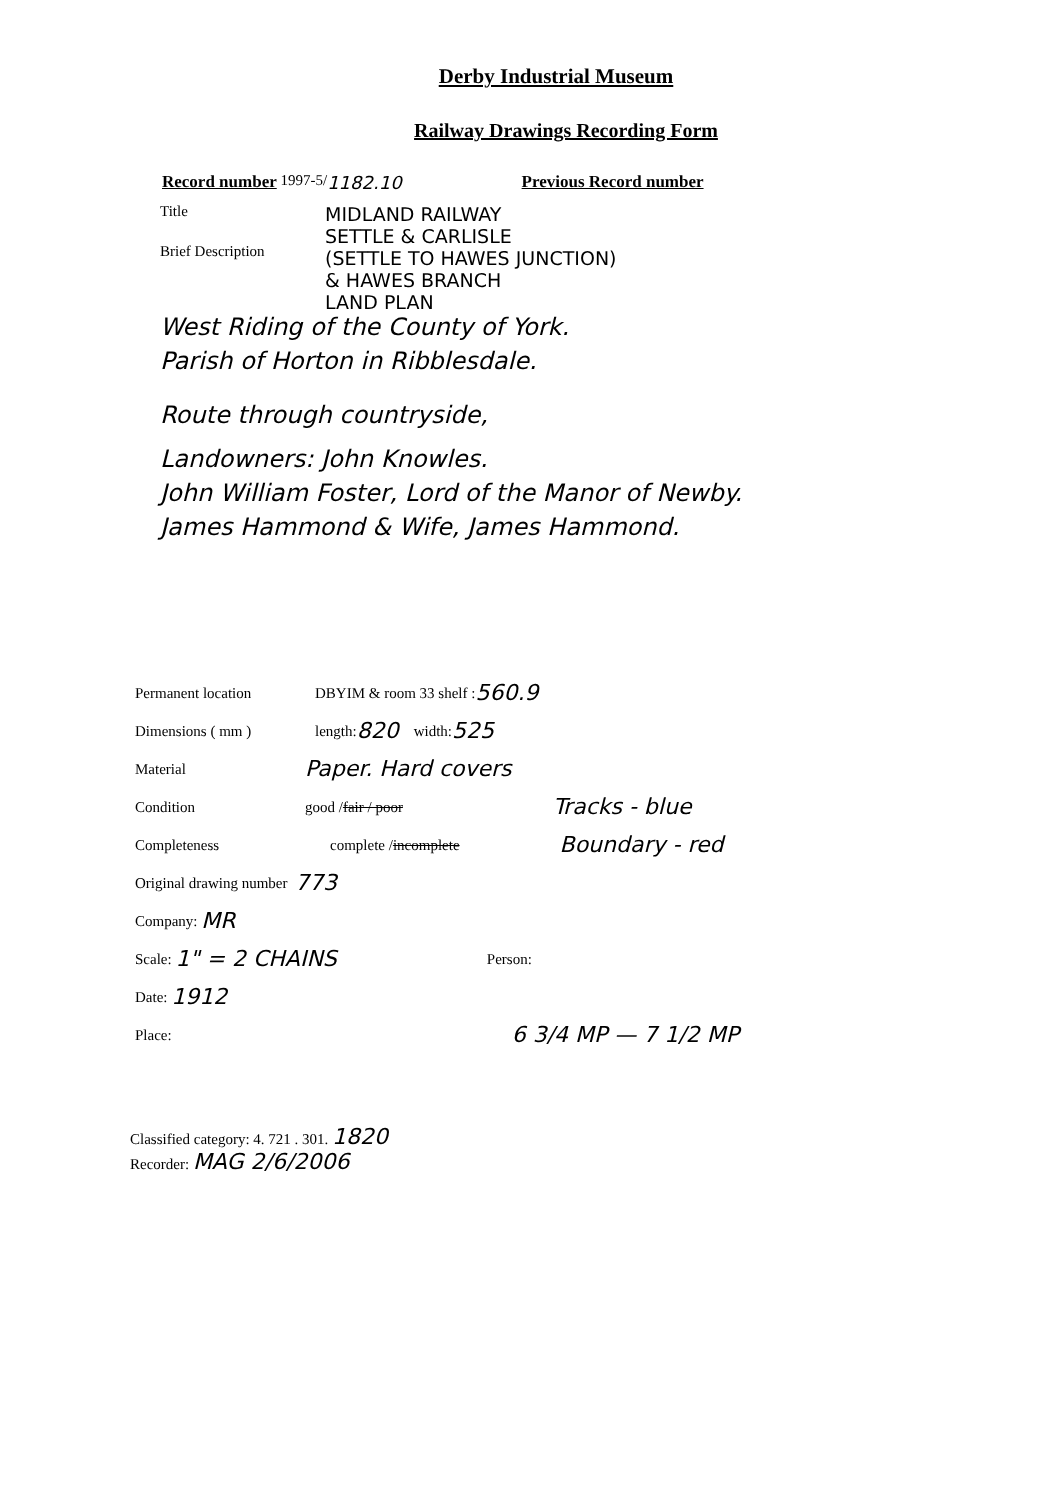Derby Industrial Museum
Railway Drawings Recording Form
Record number 1997-5/ 1182.10 Previous Record number
Title MIDLAND RAILWAY
SETTLE & CARLISLE
(SETTLE TO HAWES JUNCTION)
& HAWES BRANCH
LAND PLAN
Brief Description
West Riding of the County of York.
Parish of Horton in Ribblesdale.
Route through countryside,
Landowners: John Knowles.
John William Foster, Lord of the Manor of Newby.
James Hammond & Wife, James Hammond.
Permanent location DBYIM & room 33 shelf : 560.9
Dimensions ( mm ) length: 820 width: 525
Material Paper. Hard covers
Condition good / fair / poor Tracks - blue
Completeness complete / incomplete Boundary - red
Original drawing number 773
Company: MR
Scale: 1" = 2 CHAINS Person:
Date: 1912
Place: 6 3/4 MP — 7 1/2 MP
Classified category: 4. 721 . 301. 1820
Recorder: MAG 2/6/2006